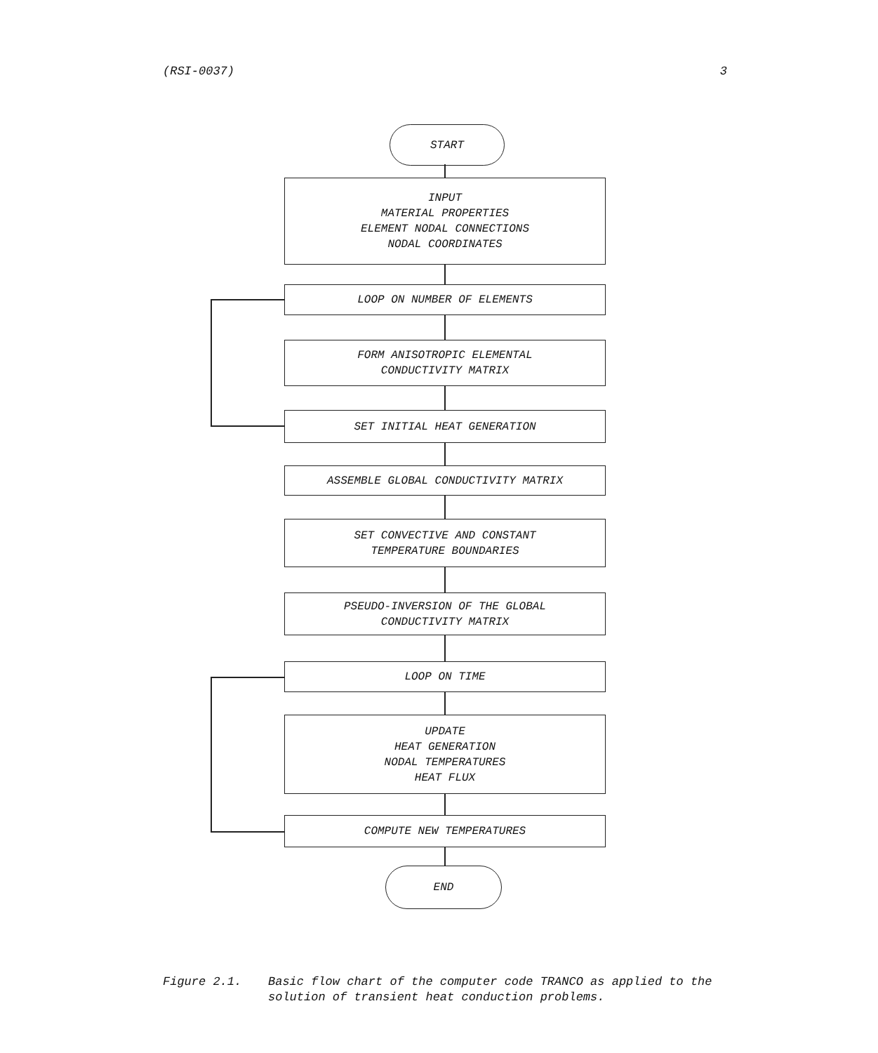(RSI-0037) 3
START
INPUT
MATERIAL PROPERTIES
ELEMENT NODAL CONNECTIONS
NODAL COORDINATES
LOOP ON NUMBER OF ELEMENTS
FORM ANISOTROPIC ELEMENTAL
CONDUCTIVITY MATRIX
SET INITIAL HEAT GENERATION
ASSEMBLE GLOBAL CONDUCTIVITY MATRIX
SET CONVECTIVE AND CONSTANT
TEMPERATURE BOUNDARIES
PSEUDO-INVERSION OF THE GLOBAL
CONDUCTIVITY MATRIX
LOOP ON TIME
UPDATE
HEAT GENERATION
NODAL TEMPERATURES
HEAT FLUX
COMPUTE NEW TEMPERATURES
END
Figure 2.1. Basic flow chart of the computer code TRANCO as applied to the solution of transient heat conduction problems.